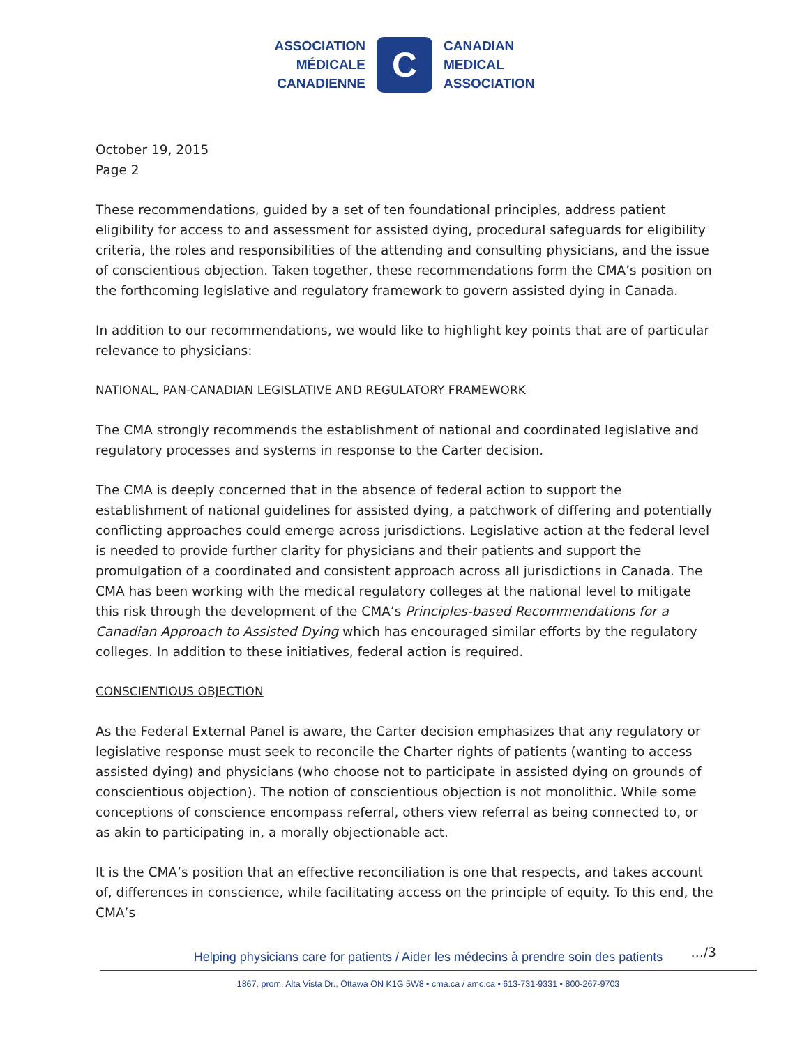ASSOCIATION
MÉDICALE
CANADIENNE
C
CANADIAN
MEDICAL
ASSOCIATION
October 19, 2015
Page 2
These recommendations, guided by a set of ten foundational principles, address patient eligibility for access to and assessment for assisted dying, procedural safeguards for eligibility criteria, the roles and responsibilities of the attending and consulting physicians, and the issue of conscientious objection. Taken together, these recommendations form the CMA’s position on the forthcoming legislative and regulatory framework to govern assisted dying in Canada.
In addition to our recommendations, we would like to highlight key points that are of particular relevance to physicians:
NATIONAL, PAN-CANADIAN LEGISLATIVE AND REGULATORY FRAMEWORK
The CMA strongly recommends the establishment of national and coordinated legislative and regulatory processes and systems in response to the Carter decision.
The CMA is deeply concerned that in the absence of federal action to support the establishment of national guidelines for assisted dying, a patchwork of differing and potentially conflicting approaches could emerge across jurisdictions. Legislative action at the federal level is needed to provide further clarity for physicians and their patients and support the promulgation of a coordinated and consistent approach across all jurisdictions in Canada. The CMA has been working with the medical regulatory colleges at the national level to mitigate this risk through the development of the CMA’s Principles-based Recommendations for a Canadian Approach to Assisted Dying which has encouraged similar efforts by the regulatory colleges. In addition to these initiatives, federal action is required.
CONSCIENTIOUS OBJECTION
As the Federal External Panel is aware, the Carter decision emphasizes that any regulatory or legislative response must seek to reconcile the Charter rights of patients (wanting to access assisted dying) and physicians (who choose not to participate in assisted dying on grounds of conscientious objection). The notion of conscientious objection is not monolithic. While some conceptions of conscience encompass referral, others view referral as being connected to, or as akin to participating in, a morally objectionable act.
It is the CMA’s position that an effective reconciliation is one that respects, and takes account of, differences in conscience, while facilitating access on the principle of equity. To this end, the CMA’s
…/3
Helping physicians care for patients / Aider les médecins à prendre soin des patients
1867, prom. Alta Vista Dr., Ottawa ON K1G 5W8 • cma.ca / amc.ca • 613-731-9331 • 800-267-9703